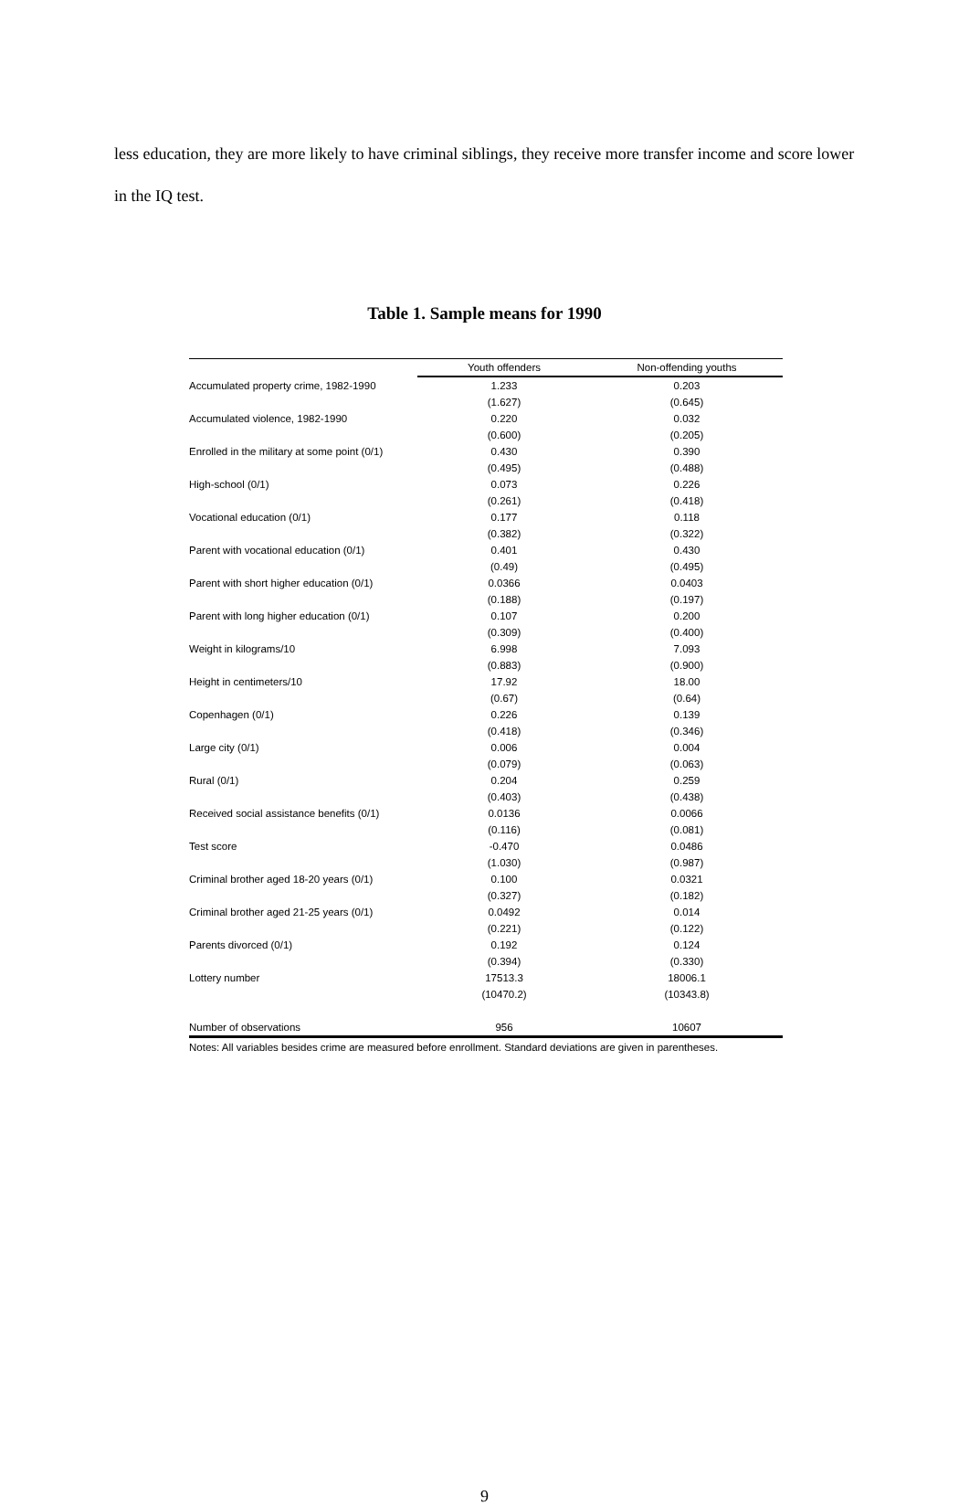less education, they are more likely to have criminal siblings, they receive more transfer income and score lower in the IQ test.
Table 1. Sample means for 1990
| | Youth offenders | Non-offending youths |
| --- | --- | --- |
| Accumulated property crime, 1982-1990 | 1.233 | 0.203 |
| | (1.627) | (0.645) |
| Accumulated violence, 1982-1990 | 0.220 | 0.032 |
| | (0.600) | (0.205) |
| Enrolled in the military at some point (0/1) | 0.430 | 0.390 |
| | (0.495) | (0.488) |
| High-school (0/1) | 0.073 | 0.226 |
| | (0.261) | (0.418) |
| Vocational education (0/1) | 0.177 | 0.118 |
| | (0.382) | (0.322) |
| Parent with vocational education (0/1) | 0.401 | 0.430 |
| | (0.49) | (0.495) |
| Parent with short higher education (0/1) | 0.0366 | 0.0403 |
| | (0.188) | (0.197) |
| Parent with long higher education (0/1) | 0.107 | 0.200 |
| | (0.309) | (0.400) |
| Weight in kilograms/10 | 6.998 | 7.093 |
| | (0.883) | (0.900) |
| Height in centimeters/10 | 17.92 | 18.00 |
| | (0.67) | (0.64) |
| Copenhagen (0/1) | 0.226 | 0.139 |
| | (0.418) | (0.346) |
| Large city (0/1) | 0.006 | 0.004 |
| | (0.079) | (0.063) |
| Rural (0/1) | 0.204 | 0.259 |
| | (0.403) | (0.438) |
| Received social assistance benefits (0/1) | 0.0136 | 0.0066 |
| | (0.116) | (0.081) |
| Test score | -0.470 | 0.0486 |
| | (1.030) | (0.987) |
| Criminal brother aged 18-20 years (0/1) | 0.100 | 0.0321 |
| | (0.327) | (0.182) |
| Criminal brother aged 21-25 years (0/1) | 0.0492 | 0.014 |
| | (0.221) | (0.122) |
| Parents divorced (0/1) | 0.192 | 0.124 |
| | (0.394) | (0.330) |
| Lottery number | 17513.3 | 18006.1 |
| | (10470.2) | (10343.8) |
| Number of observations | 956 | 10607 |
Notes: All variables besides crime are measured before enrollment. Standard deviations are given in parentheses.
9